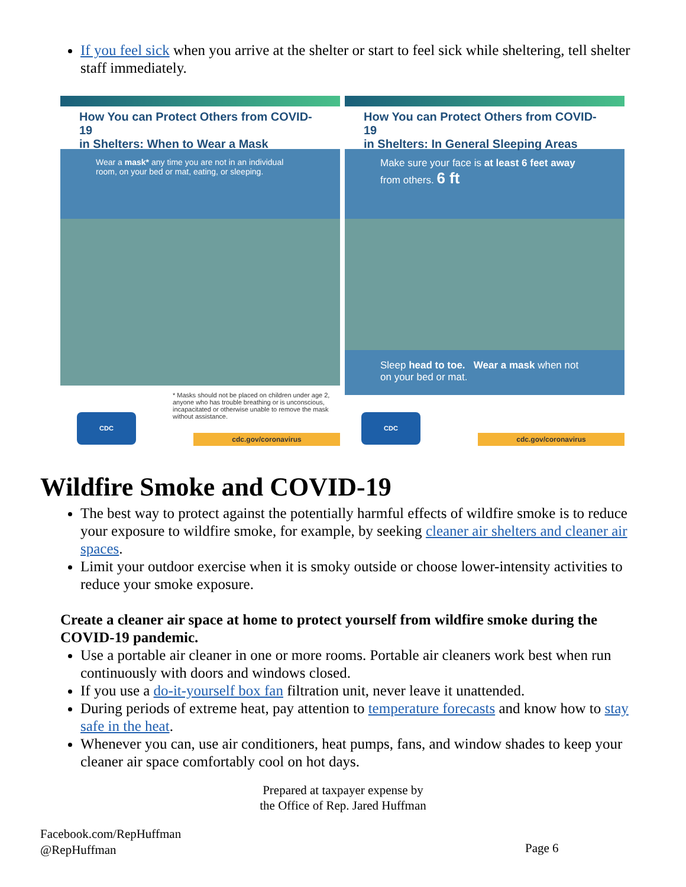If you feel sick when you arrive at the shelter or start to feel sick while sheltering, tell shelter staff immediately.
How You can Protect Others from COVID-19
in Shelters: When to Wear a Mask
Wear a mask* any time you are not in an individual room, on your bed or mat, eating, or sleeping.
* Masks should not be placed on children under age 2, anyone who has trouble breathing or is unconscious, incapacitated or otherwise unable to remove the mask without assistance.
CDC cdc.gov/coronavirus
How You can Protect Others from COVID-19
in Shelters: In General Sleeping Areas
Make sure your face is at least 6 feet away from others. 6 ft
Sleep head to toe. Wear a mask when not on your bed or mat.
CDC cdc.gov/coronavirus
Wildfire Smoke and COVID-19
The best way to protect against the potentially harmful effects of wildfire smoke is to reduce your exposure to wildfire smoke, for example, by seeking cleaner air shelters and cleaner air spaces.
Limit your outdoor exercise when it is smoky outside or choose lower-intensity activities to reduce your smoke exposure.
Create a cleaner air space at home to protect yourself from wildfire smoke during the COVID-19 pandemic.
Use a portable air cleaner in one or more rooms. Portable air cleaners work best when run continuously with doors and windows closed.
If you use a do-it-yourself box fan filtration unit, never leave it unattended.
During periods of extreme heat, pay attention to temperature forecasts and know how to stay safe in the heat.
Whenever you can, use air conditioners, heat pumps, fans, and window shades to keep your cleaner air space comfortably cool on hot days.
Prepared at taxpayer expense by
the Office of Rep. Jared Huffman
Facebook.com/RepHuffman
@RepHuffman
Page 6